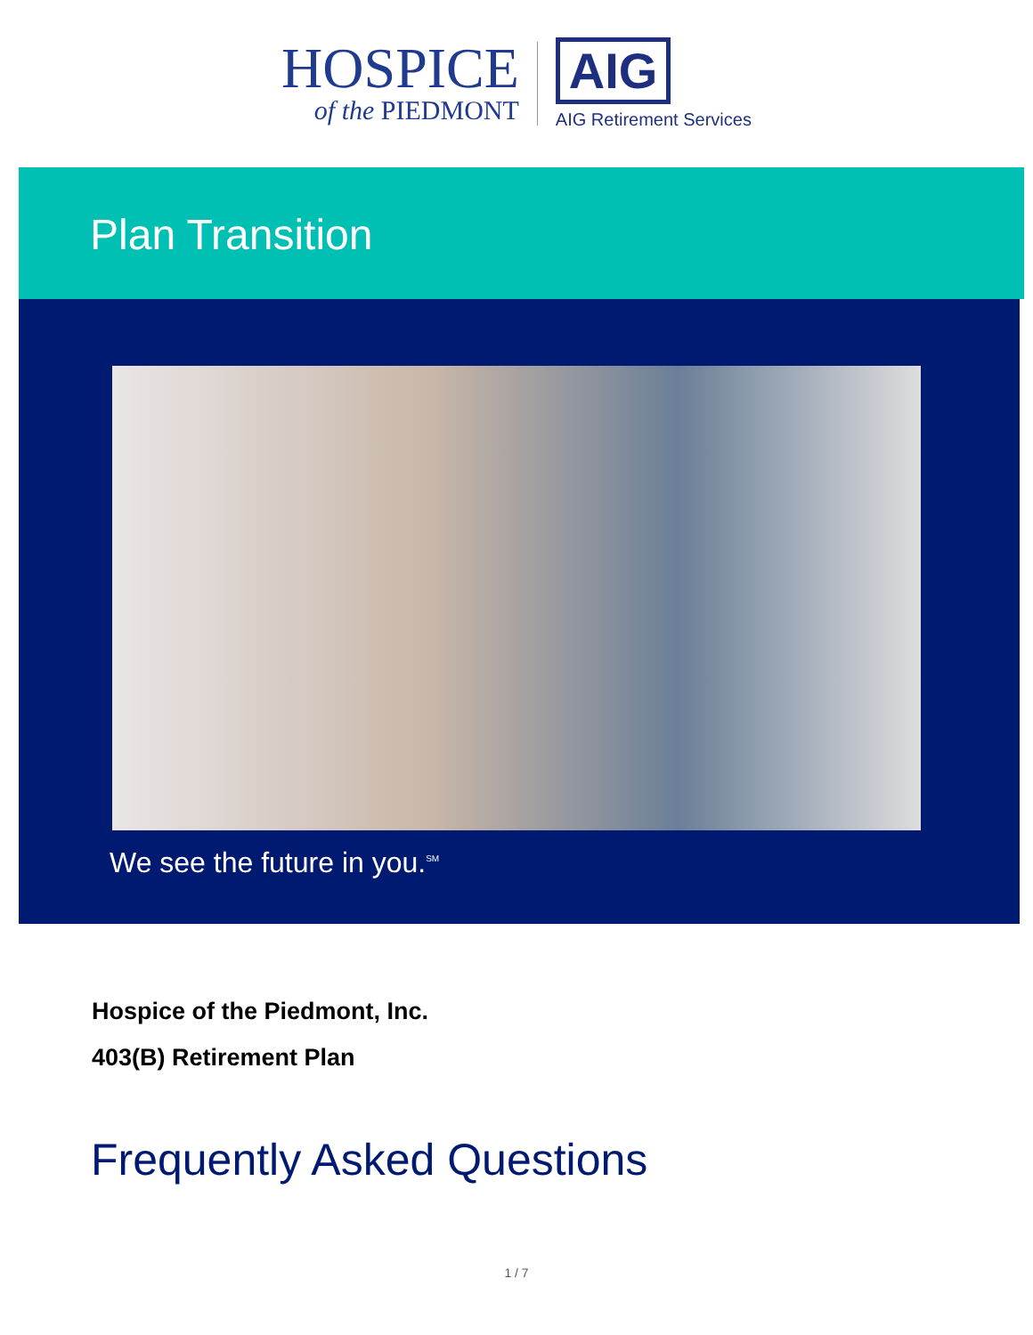HOSPICE
of the PIEDMONT
AIG
AIG Retirement Services
Plan Transition
We see the future in you.<sup>SM</sup>
Hospice of the Piedmont, Inc.
403(B) Retirement Plan
Frequently Asked Questions
1 / 7